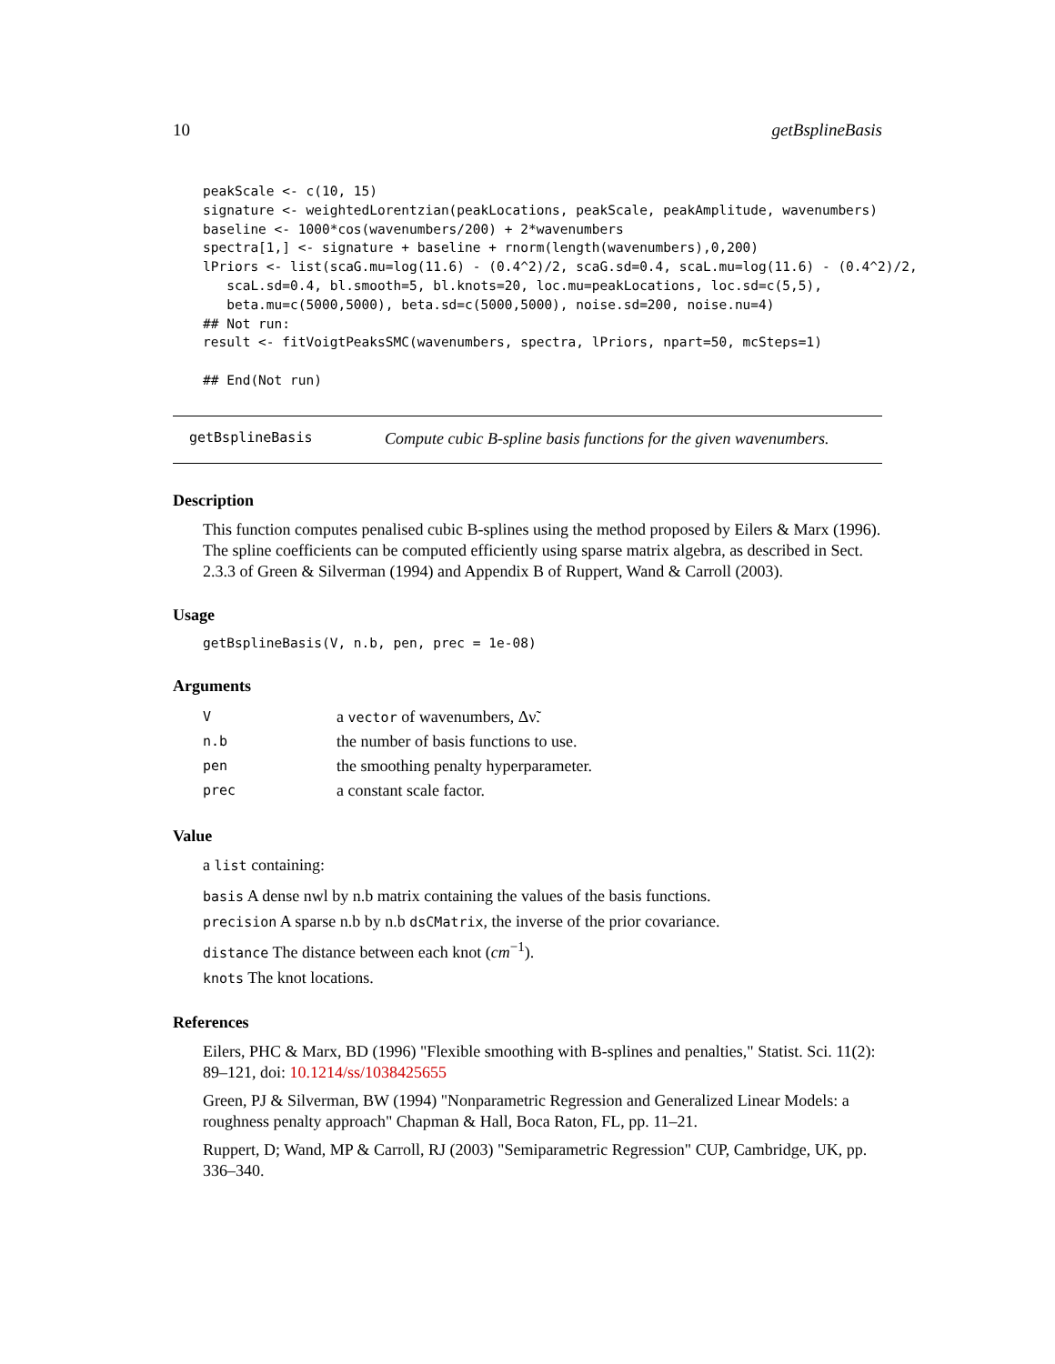10 getBsplineBasis
peakScale <- c(10, 15)
signature <- weightedLorentzian(peakLocations, peakScale, peakAmplitude, wavenumbers)
baseline <- 1000*cos(wavenumbers/200) + 2*wavenumbers
spectra[1,] <- signature + baseline + rnorm(length(wavenumbers),0,200)
lPriors <- list(scaG.mu=log(11.6) - (0.4^2)/2, scaG.sd=0.4, scaL.mu=log(11.6) - (0.4^2)/2,
   scaL.sd=0.4, bl.smooth=5, bl.knots=20, loc.mu=peakLocations, loc.sd=c(5,5),
   beta.mu=c(5000,5000), beta.sd=c(5000,5000), noise.sd=200, noise.nu=4)
## Not run:
result <- fitVoigtPeaksSMC(wavenumbers, spectra, lPriors, npart=50, mcSteps=1)

## End(Not run)
getBsplineBasis Compute cubic B-spline basis functions for the given wavenumbers.
Description
This function computes penalised cubic B-splines using the method proposed by Eilers & Marx (1996). The spline coefficients can be computed efficiently using sparse matrix algebra, as described in Sect. 2.3.3 of Green & Silverman (1994) and Appendix B of Ruppert, Wand & Carroll (2003).
Usage
getBsplineBasis(V, n.b, pen, prec = 1e-08)
Arguments
| V | a vector of wavenumbers, Δν̃. |
| n.b | the number of basis functions to use. |
| pen | the smoothing penalty hyperparameter. |
| prec | a constant scale factor. |
Value
a list containing:
basis A dense nwl by n.b matrix containing the values of the basis functions.
precision A sparse n.b by n.b dsCMatrix, the inverse of the prior covariance.
distance The distance between each knot (cm<sup>−1</sup>).
knots The knot locations.
References
Eilers, PHC & Marx, BD (1996) "Flexible smoothing with B-splines and penalties," Statist. Sci. 11(2): 89–121, doi: 10.1214/ss/1038425655
Green, PJ & Silverman, BW (1994) "Nonparametric Regression and Generalized Linear Models: a roughness penalty approach" Chapman & Hall, Boca Raton, FL, pp. 11–21.
Ruppert, D; Wand, MP & Carroll, RJ (2003) "Semiparametric Regression" CUP, Cambridge, UK, pp. 336–340.